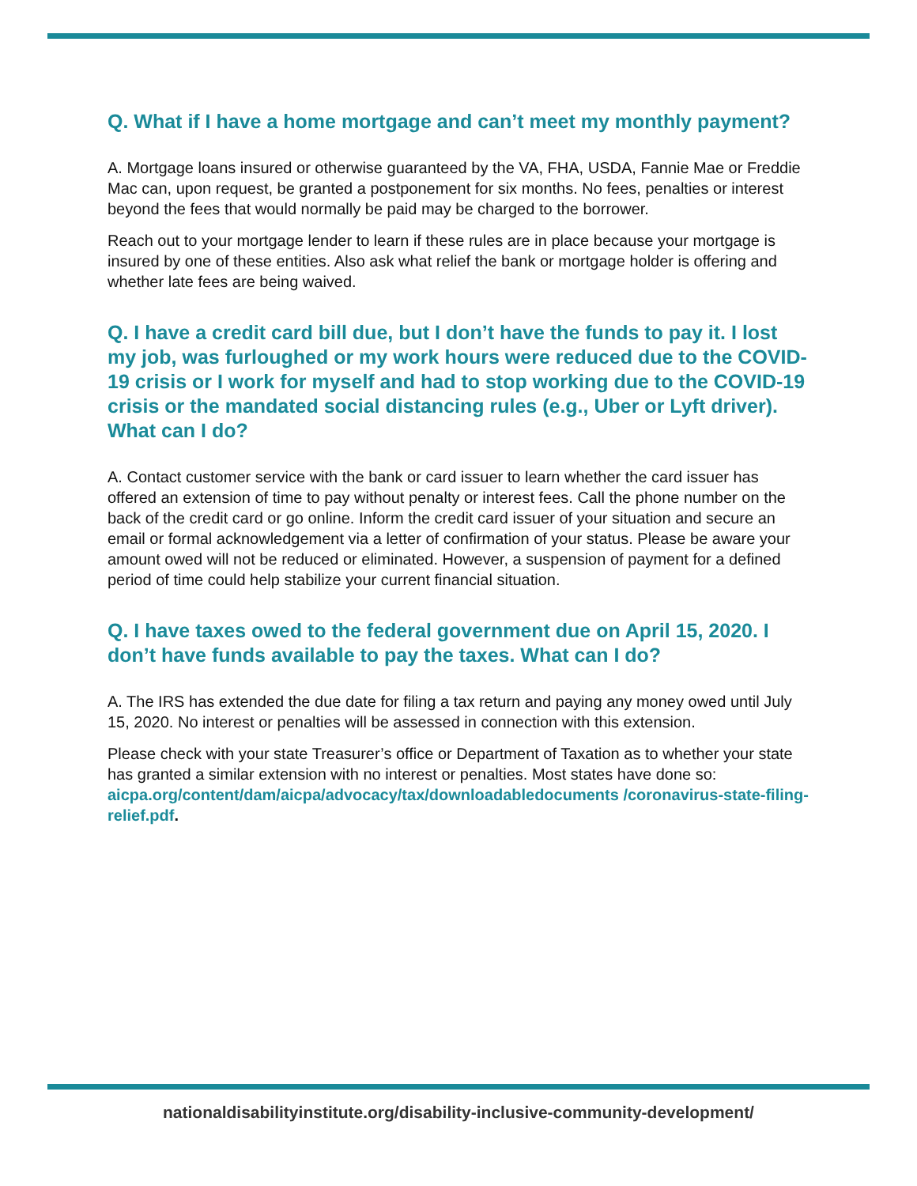Q. What if I have a home mortgage and can’t meet my monthly payment?
A. Mortgage loans insured or otherwise guaranteed by the VA, FHA, USDA, Fannie Mae or Freddie Mac can, upon request, be granted a postponement for six months. No fees, penalties or interest beyond the fees that would normally be paid may be charged to the borrower.
Reach out to your mortgage lender to learn if these rules are in place because your mortgage is insured by one of these entities. Also ask what relief the bank or mortgage holder is offering and whether late fees are being waived.
Q. I have a credit card bill due, but I don’t have the funds to pay it. I lost my job, was furloughed or my work hours were reduced due to the COVID-19 crisis or I work for myself and had to stop working due to the COVID-19 crisis or the mandated social distancing rules (e.g., Uber or Lyft driver). What can I do?
A. Contact customer service with the bank or card issuer to learn whether the card issuer has offered an extension of time to pay without penalty or interest fees. Call the phone number on the back of the credit card or go online. Inform the credit card issuer of your situation and secure an email or formal acknowledgement via a letter of confirmation of your status. Please be aware your amount owed will not be reduced or eliminated. However, a suspension of payment for a defined period of time could help stabilize your current financial situation.
Q. I have taxes owed to the federal government due on April 15, 2020. I don’t have funds available to pay the taxes. What can I do?
A. The IRS has extended the due date for filing a tax return and paying any money owed until July 15, 2020. No interest or penalties will be assessed in connection with this extension.
Please check with your state Treasurer’s office or Department of Taxation as to whether your state has granted a similar extension with no interest or penalties. Most states have done so: aicpa.org/content/dam/aicpa/advocacy/tax/downloadabledocuments /coronavirus-state-filing-relief.pdf.
nationaldisabilityinstitute.org/disability-inclusive-community-development/